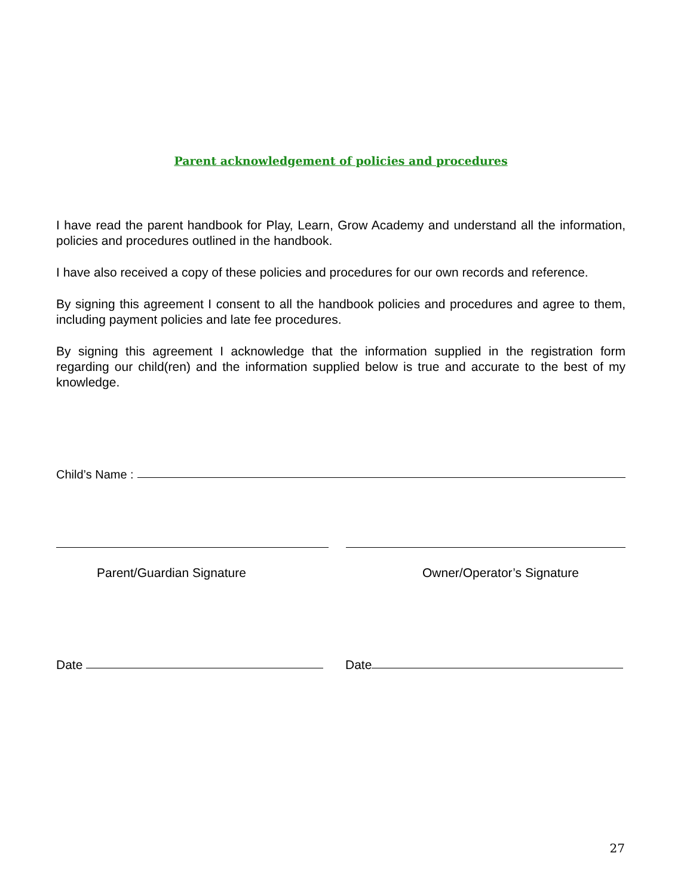Parent acknowledgement of policies and procedures
I have read the parent handbook for Play, Learn, Grow Academy and understand all the information, policies and procedures outlined in the handbook.
I have also received a copy of these policies and procedures for our own records and reference.
By signing this agreement I consent to all the handbook policies and procedures and agree to them, including payment policies and late fee procedures.
By signing this agreement I acknowledge that the information supplied in the registration form regarding our child(ren) and the information supplied below is true and accurate to the best of my knowledge.
Child’s Name :
Parent/Guardian Signature Owner/Operator’s Signature
Date Date
27